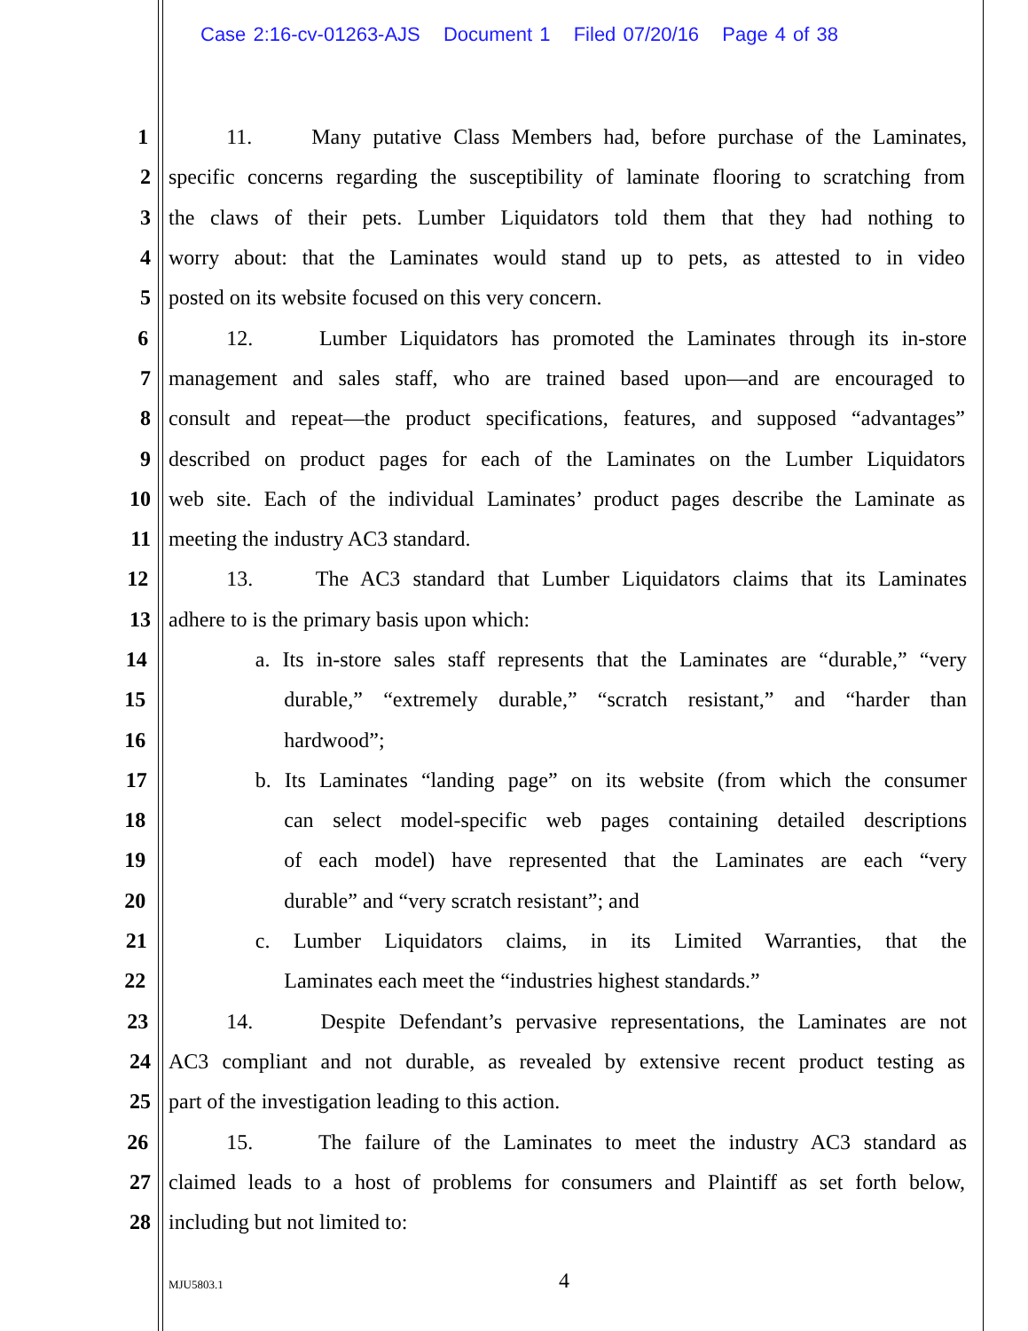Case 2:16-cv-01263-AJS Document 1 Filed 07/20/16 Page 4 of 38
1 11. Many putative Class Members had, before purchase of the Laminates,
2 specific concerns regarding the susceptibility of laminate flooring to scratching from
3 the claws of their pets. Lumber Liquidators told them that they had nothing to
4 worry about: that the Laminates would stand up to pets, as attested to in video
5 posted on its website focused on this very concern.
6 12. Lumber Liquidators has promoted the Laminates through its in-store
7 management and sales staff, who are trained based upon—and are encouraged to
8 consult and repeat—the product specifications, features, and supposed “advantages”
9 described on product pages for each of the Laminates on the Lumber Liquidators
10 web site. Each of the individual Laminates’ product pages describe the Laminate as
11 meeting the industry AC3 standard.
12 13. The AC3 standard that Lumber Liquidators claims that its Laminates
13 adhere to is the primary basis upon which:
14 a. Its in-store sales staff represents that the Laminates are “durable,” “very
15 durable,” “extremely durable,” “scratch resistant,” and “harder than
16 hardwood”;
17 b. Its Laminates “landing page” on its website (from which the consumer
18 can select model-specific web pages containing detailed descriptions
19 of each model) have represented that the Laminates are each “very
20 durable” and “very scratch resistant”; and
21 c. Lumber Liquidators claims, in its Limited Warranties, that the
22 Laminates each meet the “industries highest standards.”
23 14. Despite Defendant’s pervasive representations, the Laminates are not
24 AC3 compliant and not durable, as revealed by extensive recent product testing as
25 part of the investigation leading to this action.
26 15. The failure of the Laminates to meet the industry AC3 standard as
27 claimed leads to a host of problems for consumers and Plaintiff as set forth below,
28 including but not limited to:
MJU5803.1 4